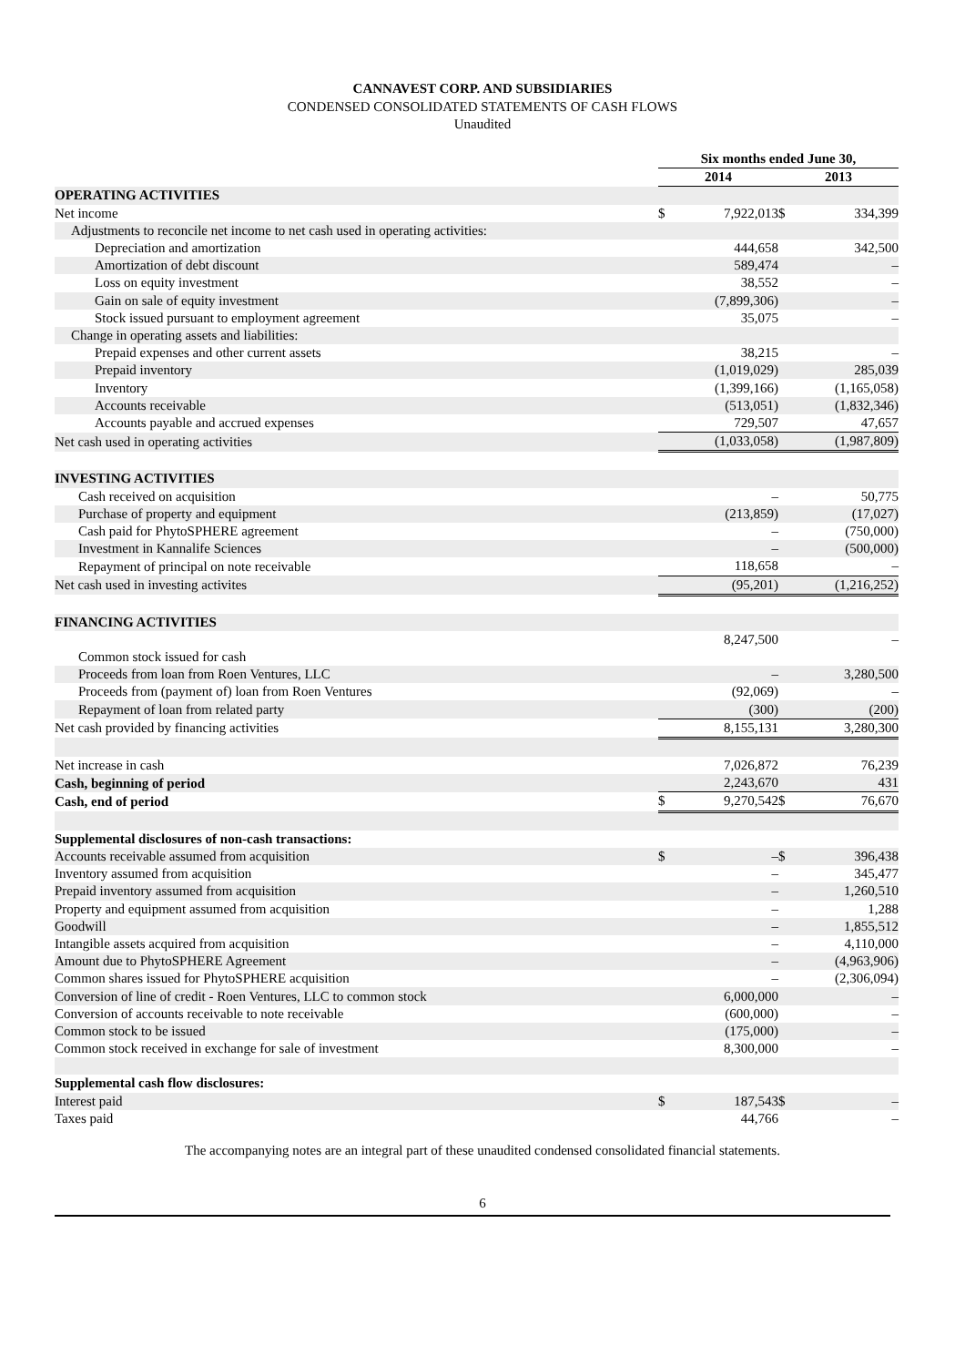CANNAVEST CORP. AND SUBSIDIARIES
CONDENSED CONSOLIDATED STATEMENTS OF CASH FLOWS
Unaudited
| | Six months ended June 30, | | | | | |
| --- | --- | --- | --- | --- | --- | --- |
| | 2014 | | | 2013 | | |
| OPERATING ACTIVITIES | | | | | | |
| Net income | $ | 7,922,013 | | $ | 334,399 | |
| Adjustments to reconcile net income to net cash used in operating activities: | | | | | | |
| Depreciation and amortization | | 444,658 | | | 342,500 | |
| Amortization of debt discount | | 589,474 | | | – | |
| Loss on equity investment | | 38,552 | | | – | |
| Gain on sale of equity investment | | (7,899,306) | | | – | |
| Stock issued pursuant to employment agreement | | 35,075 | | | – | |
| Change in operating assets and liabilities: | | | | | | |
| Prepaid expenses and other current assets | | 38,215 | | | – | |
| Prepaid inventory | | (1,019,029) | | | 285,039 | |
| Inventory | | (1,399,166) | | | (1,165,058) | |
| Accounts receivable | | (513,051) | | | (1,832,346) | |
| Accounts payable and accrued expenses | | 729,507 | | | 47,657 | |
| Net cash used in operating activities | | (1,033,058) | | | (1,987,809) | |
| INVESTING ACTIVITIES | | | | | | |
| Cash received on acquisition | | – | | | 50,775 | |
| Purchase of property and equipment | | (213,859) | | | (17,027) | |
| Cash paid for PhytoSPHERE agreement | | – | | | (750,000) | |
| Investment in Kannalife Sciences | | – | | | (500,000) | |
| Repayment of principal on note receivable | | 118,658 | | | – | |
| Net cash used in investing activites | | (95,201) | | | (1,216,252) | |
| FINANCING ACTIVITIES | | | | | | |
| Common stock issued for cash | | 8,247,500 | | | – | |
| Proceeds from loan from Roen Ventures, LLC | | – | | | 3,280,500 | |
| Proceeds from (payment of) loan from Roen Ventures | | (92,069) | | | – | |
| Repayment of loan from related party | | (300) | | | (200) | |
| Net cash provided by financing activities | | 8,155,131 | | | 3,280,300 | |
| Net increase in cash | | 7,026,872 | | | 76,239 | |
| Cash, beginning of period | | 2,243,670 | | | 431 | |
| Cash, end of period | $ | 9,270,542 | | $ | 76,670 | |
| Supplemental disclosures of non-cash transactions: | | | | | | |
| Accounts receivable assumed from acquisition | $ | – | | $ | 396,438 | |
| Inventory assumed from acquisition | | – | | | 345,477 | |
| Prepaid inventory assumed from acquisition | | – | | | 1,260,510 | |
| Property and equipment assumed from acquisition | | – | | | 1,288 | |
| Goodwill | | – | | | 1,855,512 | |
| Intangible assets acquired from acquisition | | – | | | 4,110,000 | |
| Amount due to PhytoSPHERE Agreement | | – | | | (4,963,906) | |
| Common shares issued for PhytoSPHERE acquisition | | – | | | (2,306,094) | |
| Conversion of line of credit - Roen Ventures, LLC to common stock | | 6,000,000 | | | – | |
| Conversion of accounts receivable to note receivable | | (600,000) | | | – | |
| Common stock to be issued | | (175,000) | | | – | |
| Common stock received in exchange for sale of investment | | 8,300,000 | | | – | |
| Supplemental cash flow disclosures: | | | | | | |
| Interest paid | $ | 187,543 | | $ | – | |
| Taxes paid | | 44,766 | | | – | |
The accompanying notes are an integral part of these unaudited condensed consolidated financial statements.
6